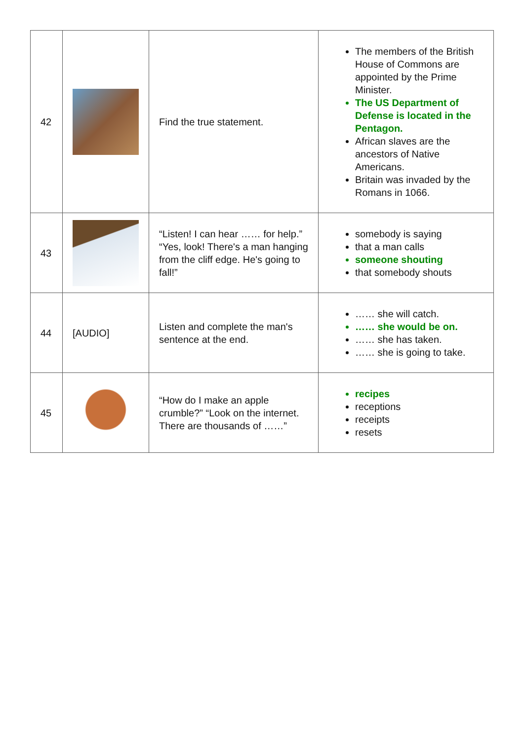| 42 | | Find the true statement. | The members of the British House of Commons are appointed by the Prime Minister. The US Department of Defense is located in the Pentagon. African slaves are the ancestors of Native Americans. Britain was invaded by the Romans in 1066. |
| 43 | | “Listen! I can hear …… for help.” “Yes, look! There's a man hanging from the cliff edge. He's going to fall!” | somebody is saying that a man calls someone shouting that somebody shouts |
| 44 | [AUDIO] | Listen and complete the man's sentence at the end. | …… she will catch. …… she would be on. …… she has taken. …… she is going to take. |
| 45 | | “How do I make an apple crumble?” “Look on the internet. There are thousands of ……” | recipes receptions receipts resets |